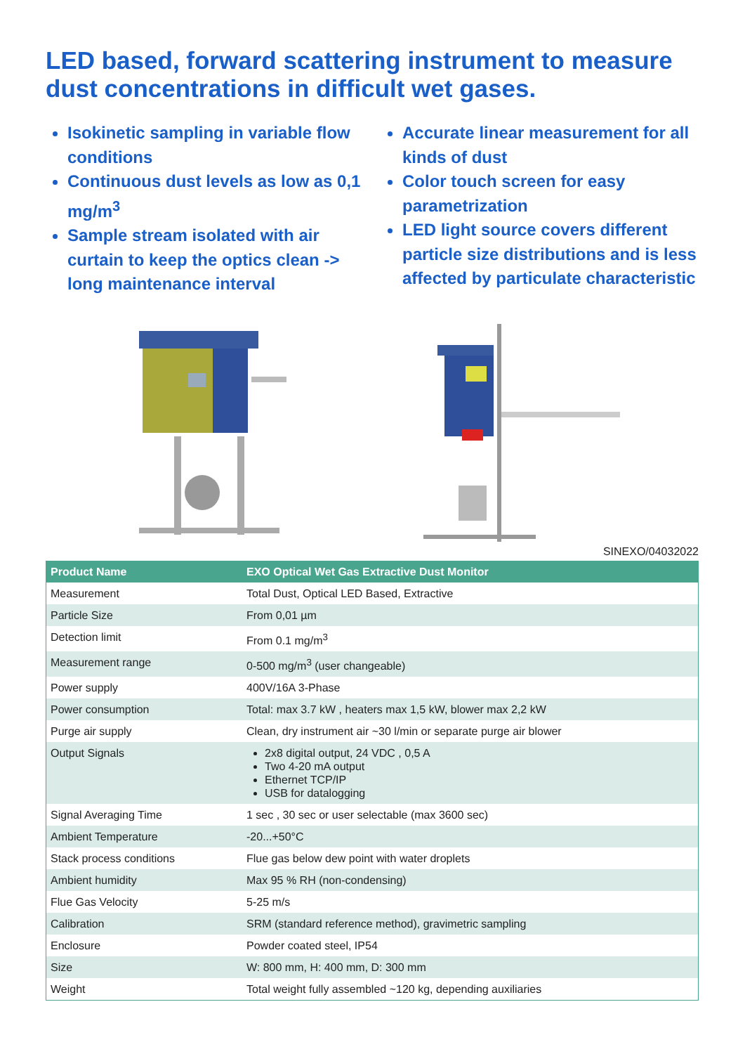LED based, forward scattering instrument to measure dust concentrations in difficult wet gases.
Isokinetic sampling in variable flow conditions
Continuous dust levels as low as 0,1 mg/m<sup>3</sup>
Sample stream isolated with air curtain to keep the optics clean -> long maintenance interval
Accurate linear measurement for all kinds of dust
Color touch screen for easy parametrization
LED light source covers different particle size distributions and is less affected by particulate characteristic
SINEXO/04032022
| Product Name | EXO Optical Wet Gas Extractive Dust Monitor |
| --- | --- |
| Measurement | Total Dust, Optical LED Based, Extractive |
| Particle Size | From 0,01 µm |
| Detection limit | From 0.1 mg/m<sup>3</sup> |
| Measurement range | 0-500 mg/m<sup>3</sup> (user changeable) |
| Power supply | 400V/16A 3-Phase |
| Power consumption | Total: max 3.7 kW , heaters max 1,5 kW, blower max 2,2 kW |
| Purge air supply | Clean, dry instrument air ~30 l/min or separate purge air blower |
| Output Signals | 2x8 digital output, 24 VDC , 0,5 A Two 4-20 mA output Ethernet TCP/IP USB for datalogging |
| Signal Averaging Time | 1 sec , 30 sec or user selectable (max 3600 sec) |
| Ambient Temperature | -20...+50°C |
| Stack process conditions | Flue gas below dew point with water droplets |
| Ambient humidity | Max 95 % RH (non-condensing) |
| Flue Gas Velocity | 5-25 m/s |
| Calibration | SRM (standard reference method), gravimetric sampling |
| Enclosure | Powder coated steel, IP54 |
| Size | W: 800 mm, H: 400 mm, D: 300 mm |
| Weight | Total weight fully assembled ~120 kg, depending auxiliaries |